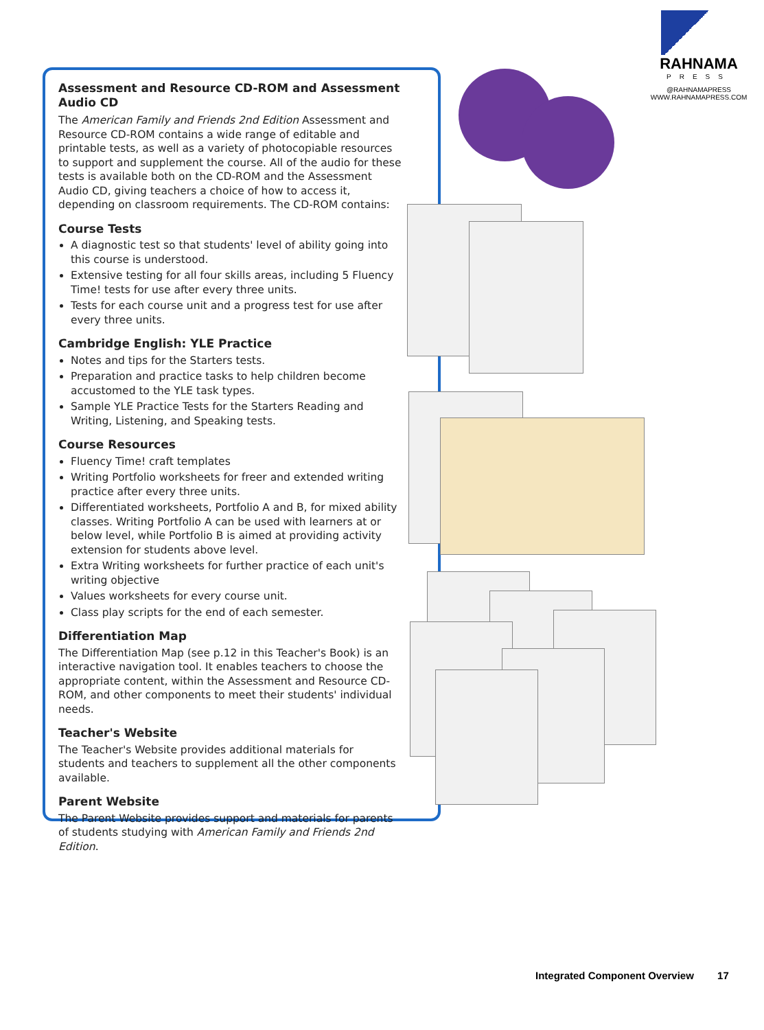RAHNAMA
PRESS
@RAHNAMAPRESS
WWW.RAHNAMAPRESS.COM
Assessment and Resource CD-ROM and Assessment Audio CD
The American Family and Friends 2nd Edition Assessment and Resource CD-ROM contains a wide range of editable and printable tests, as well as a variety of photocopiable resources to support and supplement the course. All of the audio for these tests is available both on the CD-ROM and the Assessment Audio CD, giving teachers a choice of how to access it, depending on classroom requirements. The CD-ROM contains:
Course Tests
A diagnostic test so that students' level of ability going into this course is understood.
Extensive testing for all four skills areas, including 5 Fluency Time! tests for use after every three units.
Tests for each course unit and a progress test for use after every three units.
Cambridge English: YLE Practice
Notes and tips for the Starters tests.
Preparation and practice tasks to help children become accustomed to the YLE task types.
Sample YLE Practice Tests for the Starters Reading and Writing, Listening, and Speaking tests.
Course Resources
Fluency Time! craft templates
Writing Portfolio worksheets for freer and extended writing practice after every three units.
Differentiated worksheets, Portfolio A and B, for mixed ability classes. Writing Portfolio A can be used with learners at or below level, while Portfolio B is aimed at providing activity extension for students above level.
Extra Writing worksheets for further practice of each unit's writing objective
Values worksheets for every course unit.
Class play scripts for the end of each semester.
Differentiation Map
The Differentiation Map (see p.12 in this Teacher's Book) is an interactive navigation tool. It enables teachers to choose the appropriate content, within the Assessment and Resource CD-ROM, and other components to meet their students' individual needs.
Teacher's Website
The Teacher's Website provides additional materials for students and teachers to supplement all the other components available.
Parent Website
The Parent Website provides support and materials for parents of students studying with American Family and Friends 2nd Edition.
Integrated Component Overview 17